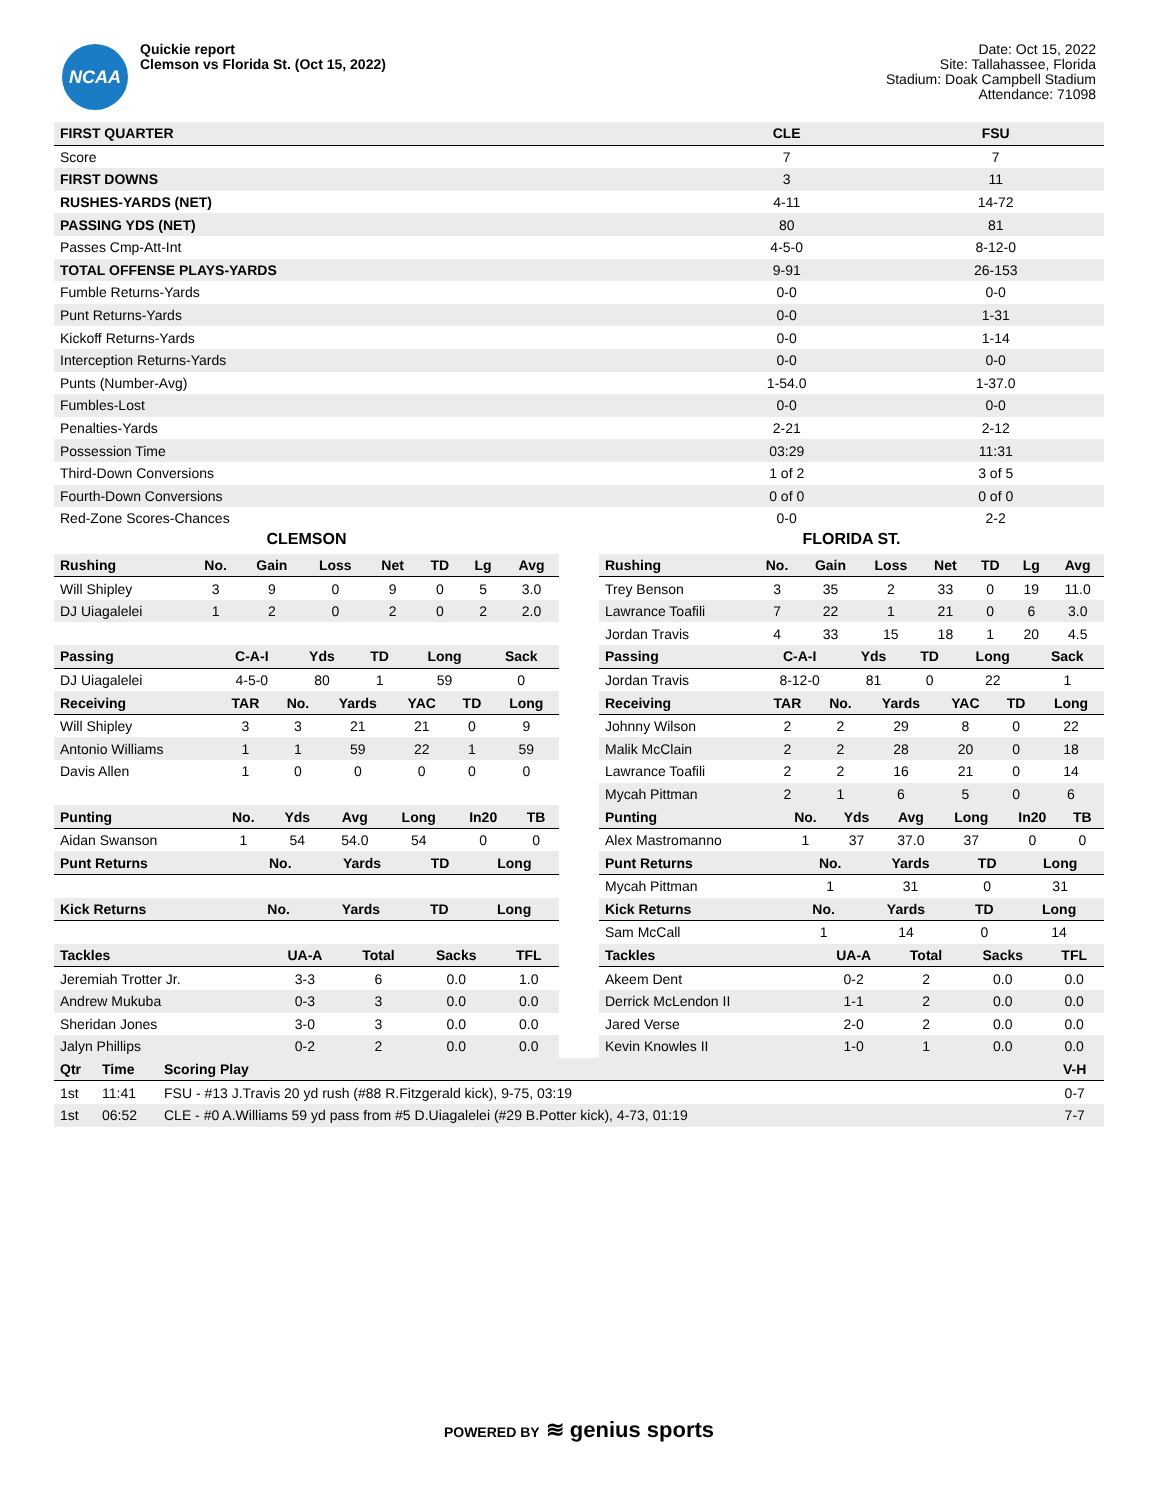NCAA
Quickie report
Clemson vs Florida St. (Oct 15, 2022)
Date: Oct 15, 2022
Site: Tallahassee, Florida
Stadium: Doak Campbell Stadium
Attendance: 71098
| FIRST QUARTER | CLE | FSU |
| --- | --- | --- |
| Score | 7 | 7 |
| FIRST DOWNS | 3 | 11 |
| RUSHES-YARDS (NET) | 4-11 | 14-72 |
| PASSING YDS (NET) | 80 | 81 |
| Passes Cmp-Att-Int | 4-5-0 | 8-12-0 |
| TOTAL OFFENSE PLAYS-YARDS | 9-91 | 26-153 |
| Fumble Returns-Yards | 0-0 | 0-0 |
| Punt Returns-Yards | 0-0 | 1-31 |
| Kickoff Returns-Yards | 0-0 | 1-14 |
| Interception Returns-Yards | 0-0 | 0-0 |
| Punts (Number-Avg) | 1-54.0 | 1-37.0 |
| Fumbles-Lost | 0-0 | 0-0 |
| Penalties-Yards | 2-21 | 2-12 |
| Possession Time | 03:29 | 11:31 |
| Third-Down Conversions | 1 of 2 | 3 of 5 |
| Fourth-Down Conversions | 0 of 0 | 0 of 0 |
| Red-Zone Scores-Chances | 0-0 | 2-2 |
CLEMSON
| Rushing | No. | Gain | Loss | Net | TD | Lg | Avg |
| --- | --- | --- | --- | --- | --- | --- | --- |
| Will Shipley | 3 | 9 | 0 | 9 | 0 | 5 | 3.0 |
| DJ Uiagalelei | 1 | 2 | 0 | 2 | 0 | 2 | 2.0 |
| Passing | C-A-I | Yds | TD | Long | Sack |
| --- | --- | --- | --- | --- | --- |
| DJ Uiagalelei | 4-5-0 | 80 | 1 | 59 | 0 |
| Receiving | TAR | No. | Yards | YAC | TD | Long |
| --- | --- | --- | --- | --- | --- | --- |
| Will Shipley | 3 | 3 | 21 | 21 | 0 | 9 |
| Antonio Williams | 1 | 1 | 59 | 22 | 1 | 59 |
| Davis Allen | 1 | 0 | 0 | 0 | 0 | 0 |
| Punting | No. | Yds | Avg | Long | In20 | TB |
| --- | --- | --- | --- | --- | --- | --- |
| Aidan Swanson | 1 | 54 | 54.0 | 54 | 0 | 0 |
| Punt Returns | No. | Yards | TD | Long |
| --- | --- | --- | --- | --- |
| Kick Returns | No. | Yards | TD | Long |
| --- | --- | --- | --- | --- |
| Tackles | UA-A | Total | Sacks | TFL |
| --- | --- | --- | --- | --- |
| Jeremiah Trotter Jr. | 3-3 | 6 | 0.0 | 1.0 |
| Andrew Mukuba | 0-3 | 3 | 0.0 | 0.0 |
| Sheridan Jones | 3-0 | 3 | 0.0 | 0.0 |
| Jalyn Phillips | 0-2 | 2 | 0.0 | 0.0 |
FLORIDA ST.
| Rushing | No. | Gain | Loss | Net | TD | Lg | Avg |
| --- | --- | --- | --- | --- | --- | --- | --- |
| Trey Benson | 3 | 35 | 2 | 33 | 0 | 19 | 11.0 |
| Lawrance Toafili | 7 | 22 | 1 | 21 | 0 | 6 | 3.0 |
| Jordan Travis | 4 | 33 | 15 | 18 | 1 | 20 | 4.5 |
| Passing | C-A-I | Yds | TD | Long | Sack |
| --- | --- | --- | --- | --- | --- |
| Jordan Travis | 8-12-0 | 81 | 0 | 22 | 1 |
| Receiving | TAR | No. | Yards | YAC | TD | Long |
| --- | --- | --- | --- | --- | --- | --- |
| Johnny Wilson | 2 | 2 | 29 | 8 | 0 | 22 |
| Malik McClain | 2 | 2 | 28 | 20 | 0 | 18 |
| Lawrance Toafili | 2 | 2 | 16 | 21 | 0 | 14 |
| Mycah Pittman | 2 | 1 | 6 | 5 | 0 | 6 |
| Punting | No. | Yds | Avg | Long | In20 | TB |
| --- | --- | --- | --- | --- | --- | --- |
| Alex Mastromanno | 1 | 37 | 37.0 | 37 | 0 | 0 |
| Punt Returns | No. | Yards | TD | Long |
| --- | --- | --- | --- | --- |
| Mycah Pittman | 1 | 31 | 0 | 31 |
| Kick Returns | No. | Yards | TD | Long |
| --- | --- | --- | --- | --- |
| Sam McCall | 1 | 14 | 0 | 14 |
| Tackles | UA-A | Total | Sacks | TFL |
| --- | --- | --- | --- | --- |
| Akeem Dent | 0-2 | 2 | 0.0 | 0.0 |
| Derrick McLendon II | 1-1 | 2 | 0.0 | 0.0 |
| Jared Verse | 2-0 | 2 | 0.0 | 0.0 |
| Kevin Knowles II | 1-0 | 1 | 0.0 | 0.0 |
| Qtr | Time | Scoring Play | V-H |
| --- | --- | --- | --- |
| 1st | 11:41 | FSU - #13 J.Travis 20 yd rush (#88 R.Fitzgerald kick), 9-75, 03:19 | 0-7 |
| 1st | 06:52 | CLE - #0 A.Williams 59 yd pass from #5 D.Uiagalelei (#29 B.Potter kick), 4-73, 01:19 | 7-7 |
POWERED BY ≋ genius sports